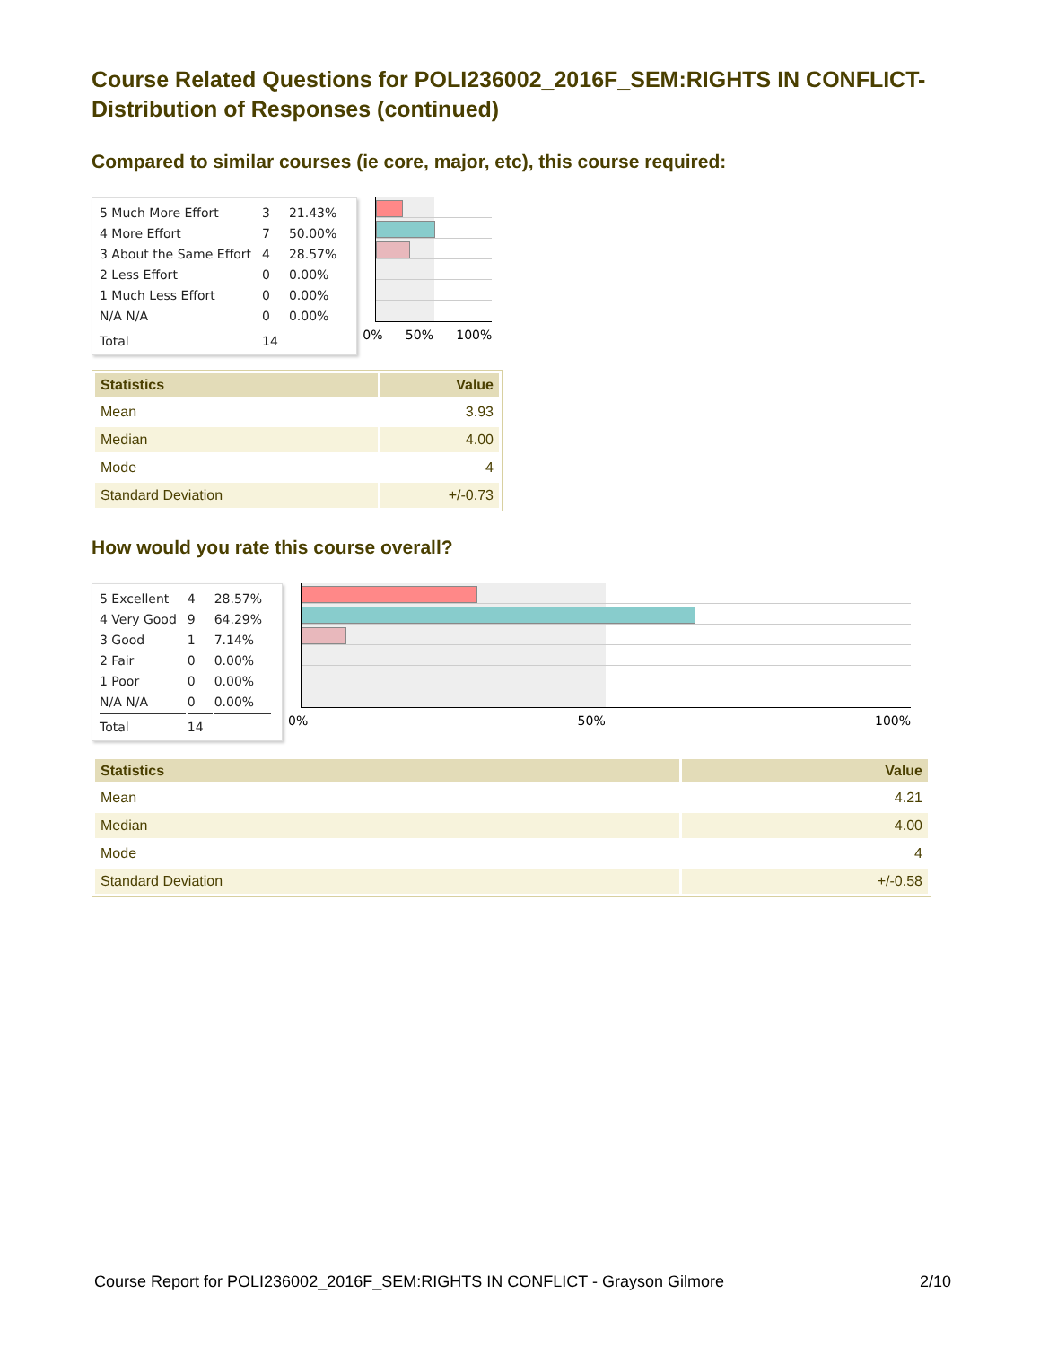Course Related Questions for POLI236002_2016F_SEM:RIGHTS IN CONFLICT- Distribution of Responses (continued)
Compared to similar courses (ie core, major, etc), this course required:
| 5 Much More Effort | 3 | 21.43% |
| 4 More Effort | 7 | 50.00% |
| 3 About the Same Effort | 4 | 28.57% |
| 2 Less Effort | 0 | 0.00% |
| 1 Much Less Effort | 0 | 0.00% |
| N/A N/A | 0 | 0.00% |
| Total | 14 | |
0% 50% 100%
| Statistics | Value |
| --- | --- |
| Mean | 3.93 |
| Median | 4.00 |
| Mode | 4 |
| Standard Deviation | +/-0.73 |
How would you rate this course overall?
| 5 Excellent | 4 | 28.57% |
| 4 Very Good | 9 | 64.29% |
| 3 Good | 1 | 7.14% |
| 2 Fair | 0 | 0.00% |
| 1 Poor | 0 | 0.00% |
| N/A N/A | 0 | 0.00% |
| Total | 14 | |
0% 50% 100%
| Statistics | Value |
| --- | --- |
| Mean | 4.21 |
| Median | 4.00 |
| Mode | 4 |
| Standard Deviation | +/-0.58 |
Course Report for POLI236002_2016F_SEM:RIGHTS IN CONFLICT - Grayson Gilmore 2/10